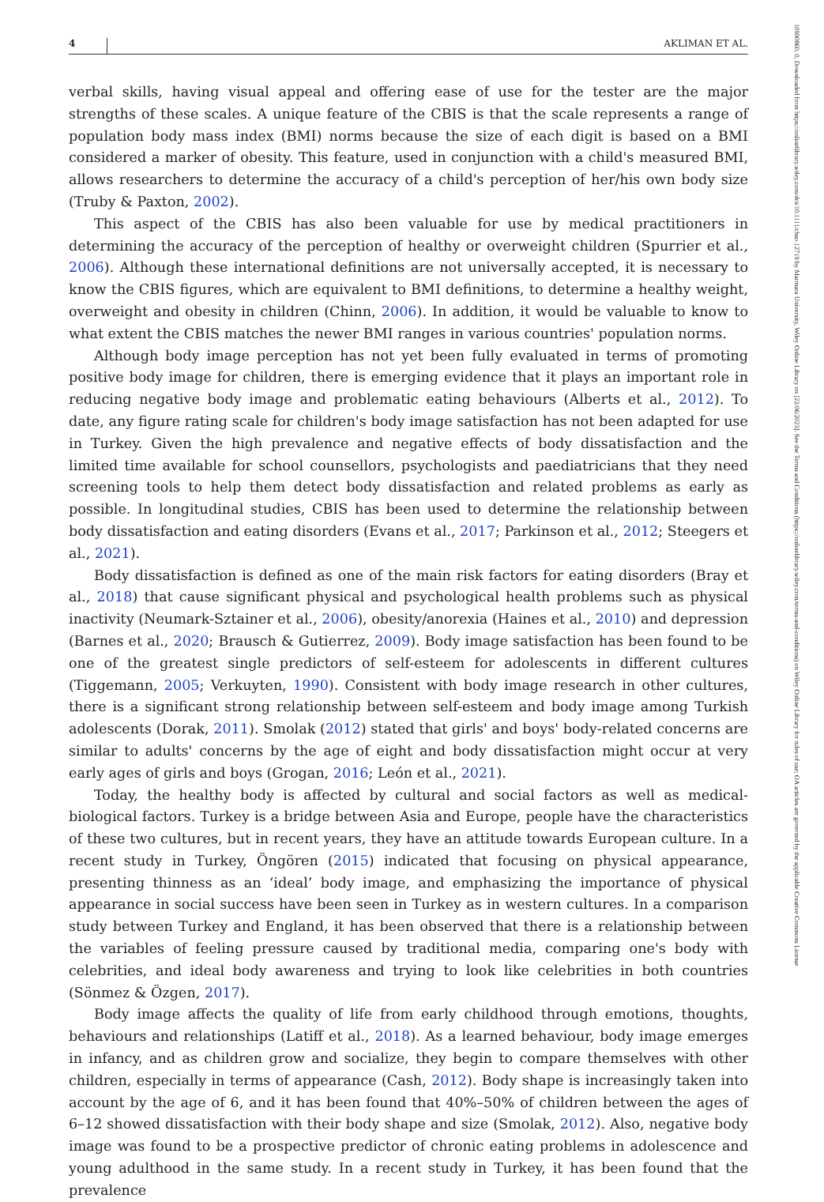4 AKLIMAN ET AL.
verbal skills, having visual appeal and offering ease of use for the tester are the major strengths of these scales. A unique feature of the CBIS is that the scale represents a range of population body mass index (BMI) norms because the size of each digit is based on a BMI considered a marker of obesity. This feature, used in conjunction with a child's measured BMI, allows researchers to determine the accuracy of a child's perception of her/his own body size (Truby & Paxton, 2002).
This aspect of the CBIS has also been valuable for use by medical practitioners in determining the accuracy of the perception of healthy or overweight children (Spurrier et al., 2006). Although these international definitions are not universally accepted, it is necessary to know the CBIS figures, which are equivalent to BMI definitions, to determine a healthy weight, overweight and obesity in children (Chinn, 2006). In addition, it would be valuable to know to what extent the CBIS matches the newer BMI ranges in various countries' population norms.
Although body image perception has not yet been fully evaluated in terms of promoting positive body image for children, there is emerging evidence that it plays an important role in reducing negative body image and problematic eating behaviours (Alberts et al., 2012). To date, any figure rating scale for children's body image satisfaction has not been adapted for use in Turkey. Given the high prevalence and negative effects of body dissatisfaction and the limited time available for school counsellors, psychologists and paediatricians that they need screening tools to help them detect body dissatisfaction and related problems as early as possible. In longitudinal studies, CBIS has been used to determine the relationship between body dissatisfaction and eating disorders (Evans et al., 2017; Parkinson et al., 2012; Steegers et al., 2021).
Body dissatisfaction is defined as one of the main risk factors for eating disorders (Bray et al., 2018) that cause significant physical and psychological health problems such as physical inactivity (Neumark-Sztainer et al., 2006), obesity/anorexia (Haines et al., 2010) and depression (Barnes et al., 2020; Brausch & Gutierrez, 2009). Body image satisfaction has been found to be one of the greatest single predictors of self-esteem for adolescents in different cultures (Tiggemann, 2005; Verkuyten, 1990). Consistent with body image research in other cultures, there is a significant strong relationship between self-esteem and body image among Turkish adolescents (Dorak, 2011). Smolak (2012) stated that girls' and boys' body-related concerns are similar to adults' concerns by the age of eight and body dissatisfaction might occur at very early ages of girls and boys (Grogan, 2016; León et al., 2021).
Today, the healthy body is affected by cultural and social factors as well as medical-biological factors. Turkey is a bridge between Asia and Europe, people have the characteristics of these two cultures, but in recent years, they have an attitude towards European culture. In a recent study in Turkey, Öngören (2015) indicated that focusing on physical appearance, presenting thinness as an ‘ideal’ body image, and emphasizing the importance of physical appearance in social success have been seen in Turkey as in western cultures. In a comparison study between Turkey and England, it has been observed that there is a relationship between the variables of feeling pressure caused by traditional media, comparing one's body with celebrities, and ideal body awareness and trying to look like celebrities in both countries (Sönmez & Özgen, 2017).
Body image affects the quality of life from early childhood through emotions, thoughts, behaviours and relationships (Latiff et al., 2018). As a learned behaviour, body image emerges in infancy, and as children grow and socialize, they begin to compare themselves with other children, especially in terms of appearance (Cash, 2012). Body shape is increasingly taken into account by the age of 6, and it has been found that 40%–50% of children between the ages of 6–12 showed dissatisfaction with their body shape and size (Smolak, 2012). Also, negative body image was found to be a prospective predictor of chronic eating problems in adolescence and young adulthood in the same study. In a recent study in Turkey, it has been found that the prevalence
10990860, 0, Downloaded from https://onlinelibrary.wiley.com/doi/10.1111/chso.12719 by Marmara University, Wiley Online Library on [22/06/2023]. See the Terms and Conditions (https://onlinelibrary.wiley.com/terms-and-conditions) on Wiley Online Library for rules of use; OA articles are governed by the applicable Creative Commons License